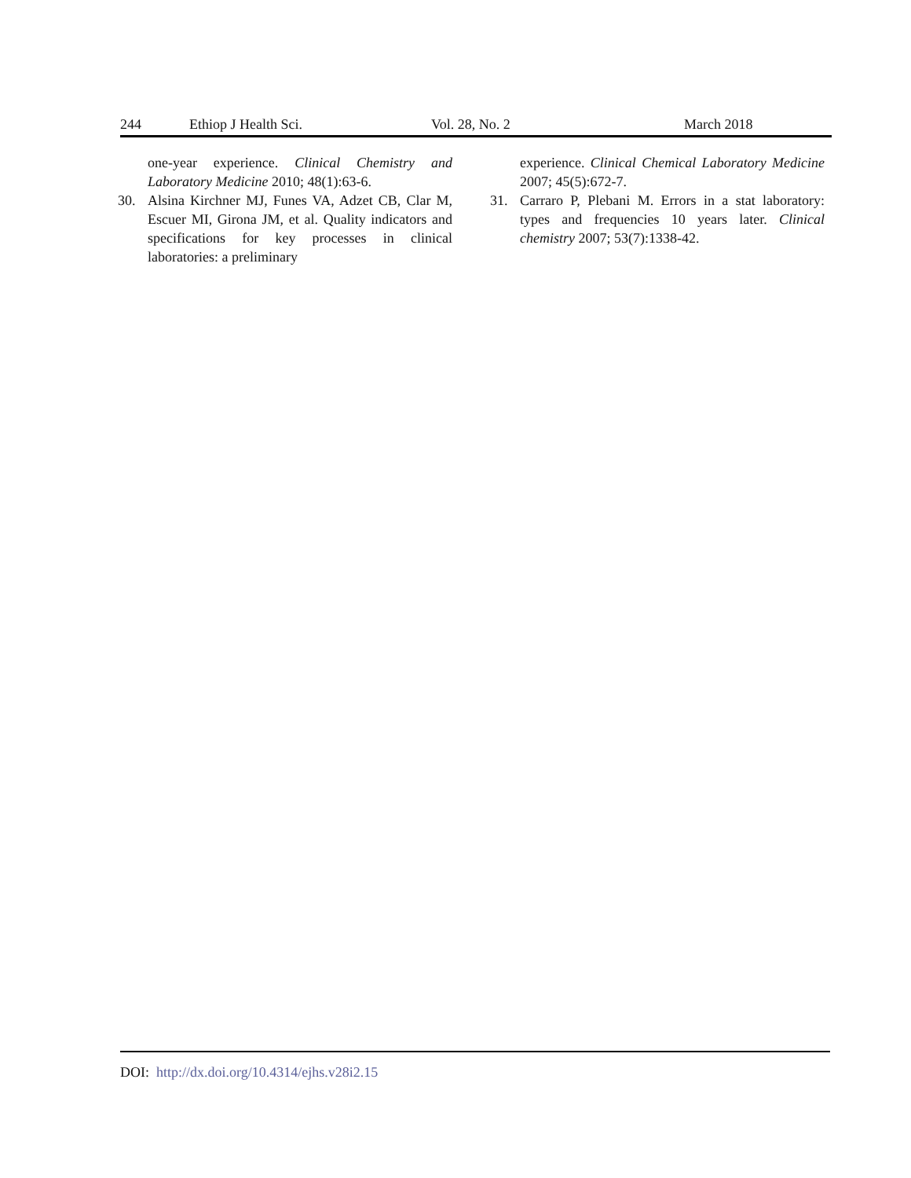244 Ethiop J Health Sci. Vol. 28, No. 2 March 2018
one-year experience. Clinical Chemistry and Laboratory Medicine 2010; 48(1):63-6.
30. Alsina Kirchner MJ, Funes VA, Adzet CB, Clar M, Escuer MI, Girona JM, et al. Quality indicators and specifications for key processes in clinical laboratories: a preliminary
experience. Clinical Chemical Laboratory Medicine 2007; 45(5):672-7.
31. Carraro P, Plebani M. Errors in a stat laboratory: types and frequencies 10 years later. Clinical chemistry 2007; 53(7):1338-42.
DOI: http://dx.doi.org/10.4314/ejhs.v28i2.15